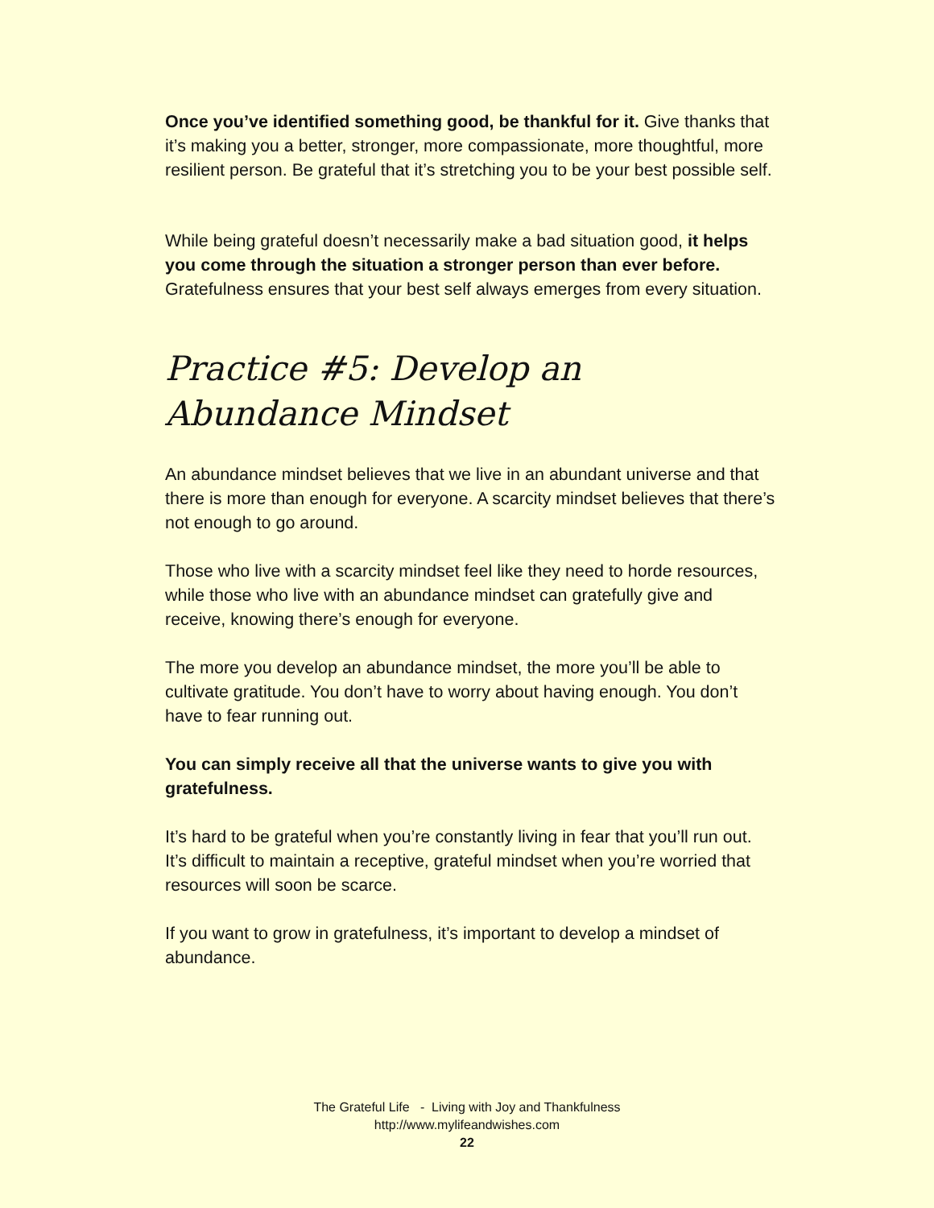Once you’ve identified something good, be thankful for it. Give thanks that it’s making you a better, stronger, more compassionate, more thoughtful, more resilient person. Be grateful that it’s stretching you to be your best possible self.
While being grateful doesn’t necessarily make a bad situation good, it helps you come through the situation a stronger person than ever before. Gratefulness ensures that your best self always emerges from every situation.
Practice #5: Develop an Abundance Mindset
An abundance mindset believes that we live in an abundant universe and that there is more than enough for everyone. A scarcity mindset believes that there’s not enough to go around.
Those who live with a scarcity mindset feel like they need to horde resources, while those who live with an abundance mindset can gratefully give and receive, knowing there’s enough for everyone.
The more you develop an abundance mindset, the more you’ll be able to cultivate gratitude. You don’t have to worry about having enough. You don’t have to fear running out.
You can simply receive all that the universe wants to give you with gratefulness.
It’s hard to be grateful when you’re constantly living in fear that you’ll run out. It’s difficult to maintain a receptive, grateful mindset when you’re worried that resources will soon be scarce.
If you want to grow in gratefulness, it’s important to develop a mindset of abundance.
The Grateful Life - Living with Joy and Thankfulness
http://www.mylifeandwishes.com
22